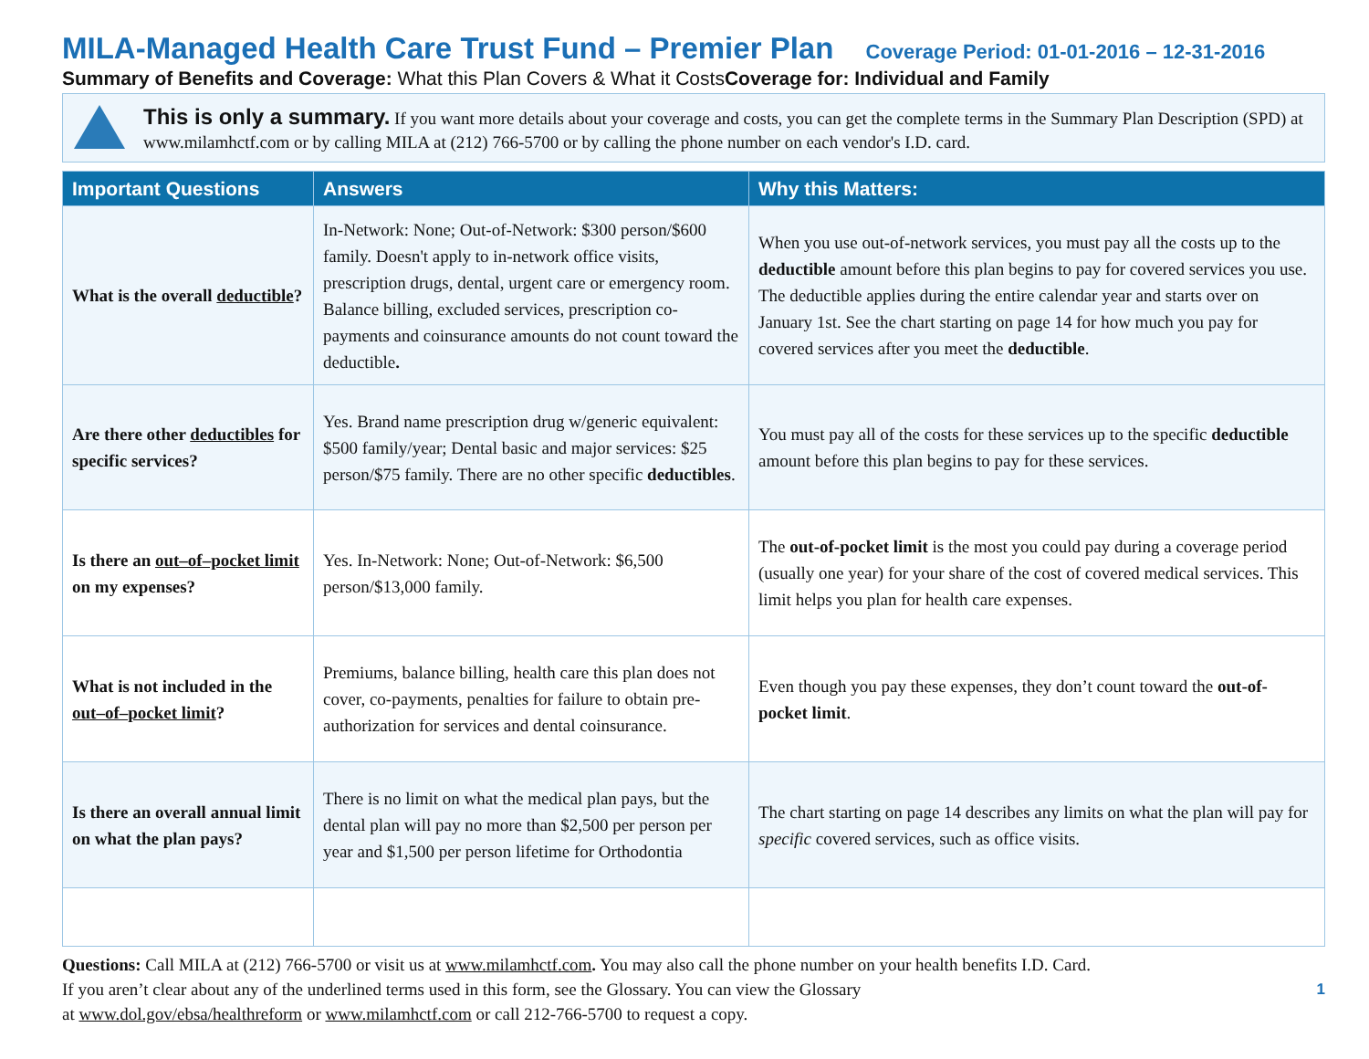MILA-Managed Health Care Trust Fund – Premier Plan Coverage Period: 01-01-2016 – 12-31-2016
Summary of Benefits and Coverage: What this Plan Covers & What it CostsCoverage for: Individual and Family
This is only a summary. If you want more details about your coverage and costs, you can get the complete terms in the Summary Plan Description (SPD) at www.milamhctf.com or by calling MILA at (212) 766-5700 or by calling the phone number on each vendor's I.D. card.
| Important Questions | Answers | Why this Matters: |
| --- | --- | --- |
| What is the overall deductible ? | In-Network: None; Out-of-Network: $300 person/$600 family. Doesn't apply to in-network office visits, prescription drugs, dental, urgent care or emergency room. Balance billing, excluded services, prescription co-payments and coinsurance amounts do not count toward the deductible . | When you use out-of-network services, you must pay all the costs up to the deductible amount before this plan begins to pay for covered services you use. The deductible applies during the entire calendar year and starts over on January 1st. See the chart starting on page 14 for how much you pay for covered services after you meet the deductible . |
| Are there other deductibles for specific services? | Yes. Brand name prescription drug w/generic equivalent: $500 family/year; Dental basic and major services: $25 person/$75 family. There are no other specific deductibles . | You must pay all of the costs for these services up to the specific deductible amount before this plan begins to pay for these services. |
| Is there an out–of–pocket limit on my expenses? | Yes. In-Network: None; Out-of-Network: $6,500 person/$13,000 family. | The out-of-pocket limit is the most you could pay during a coverage period (usually one year) for your share of the cost of covered medical services. This limit helps you plan for health care expenses. |
| What is not included in the out–of–pocket limit ? | Premiums, balance billing, health care this plan does not cover, co-payments, penalties for failure to obtain pre-authorization for services and dental coinsurance. | Even though you pay these expenses, they don’t count toward the out-of-pocket limit . |
| Is there an overall annual limit on what the plan pays? | There is no limit on what the medical plan pays, but the dental plan will pay no more than $2,500 per person per year and $1,500 per person lifetime for Orthodontia | The chart starting on page 14 describes any limits on what the plan will pay for specific covered services, such as office visits. |
Questions: Call MILA at (212) 766-5700 or visit us at www.milamhctf.com. You may also call the phone number on your health benefits I.D. Card.
If you aren’t clear about any of the underlined terms used in this form, see the Glossary. You can view the Glossary
at www.dol.gov/ebsa/healthreform or www.milamhctf.com or call 212-766-5700 to request a copy.
1